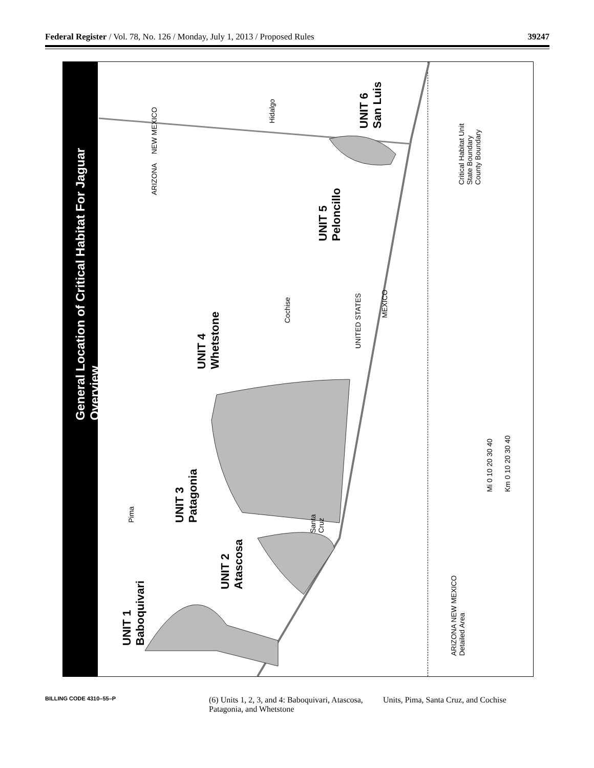Federal Register / Vol. 78, No. 126 / Monday, July 1, 2013 / Proposed Rules 39247
General Location of Critical Habitat For Jaguar
Overview
UNIT 1
Baboquivari
UNIT 2
Atascosa
UNIT 3
Patagonia
UNIT 4
Whetstone
UNIT 5
Peloncillo
UNIT 6
San Luis
Pima
Santa
Cruz
Cochise
Hidalgo
UNITED STATES
MEXICO
NEW MEXICO
ARIZONA
Critical Habitat Unit
State Boundary
County Boundary
Mi 0 10 20 30 40 Km 0 10 20 30 40
ARIZONA NEW MEXICO
Detailed Area
BILLING CODE 4310–55–P
(6) Units 1, 2, 3, and 4: Baboquivari, Atascosa, Patagonia, and Whetstone
Units, Pima, Santa Cruz, and Cochise